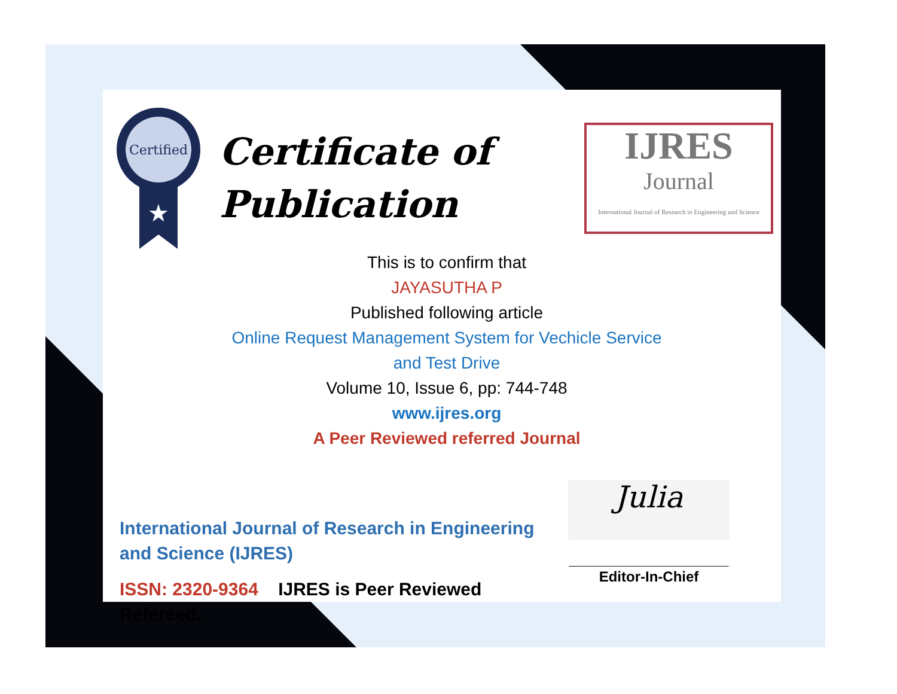Certified
★
Certificate of
Publication
IJRES
Journal
International Journal of Research in Engineering and Science
This is to confirm that
JAYASUTHA P
Published following article
Online Request Management System for Vechicle Service
and Test Drive
Volume 10, Issue 6, pp: 744-748
www.ijres.org
A Peer Reviewed referred Journal
International Journal of Research in Engineering and Science (IJRES)
ISSN: 2320-9364 IJRES is Peer Reviewed Refereed.
Julia
____________________
Editor-In-Chief